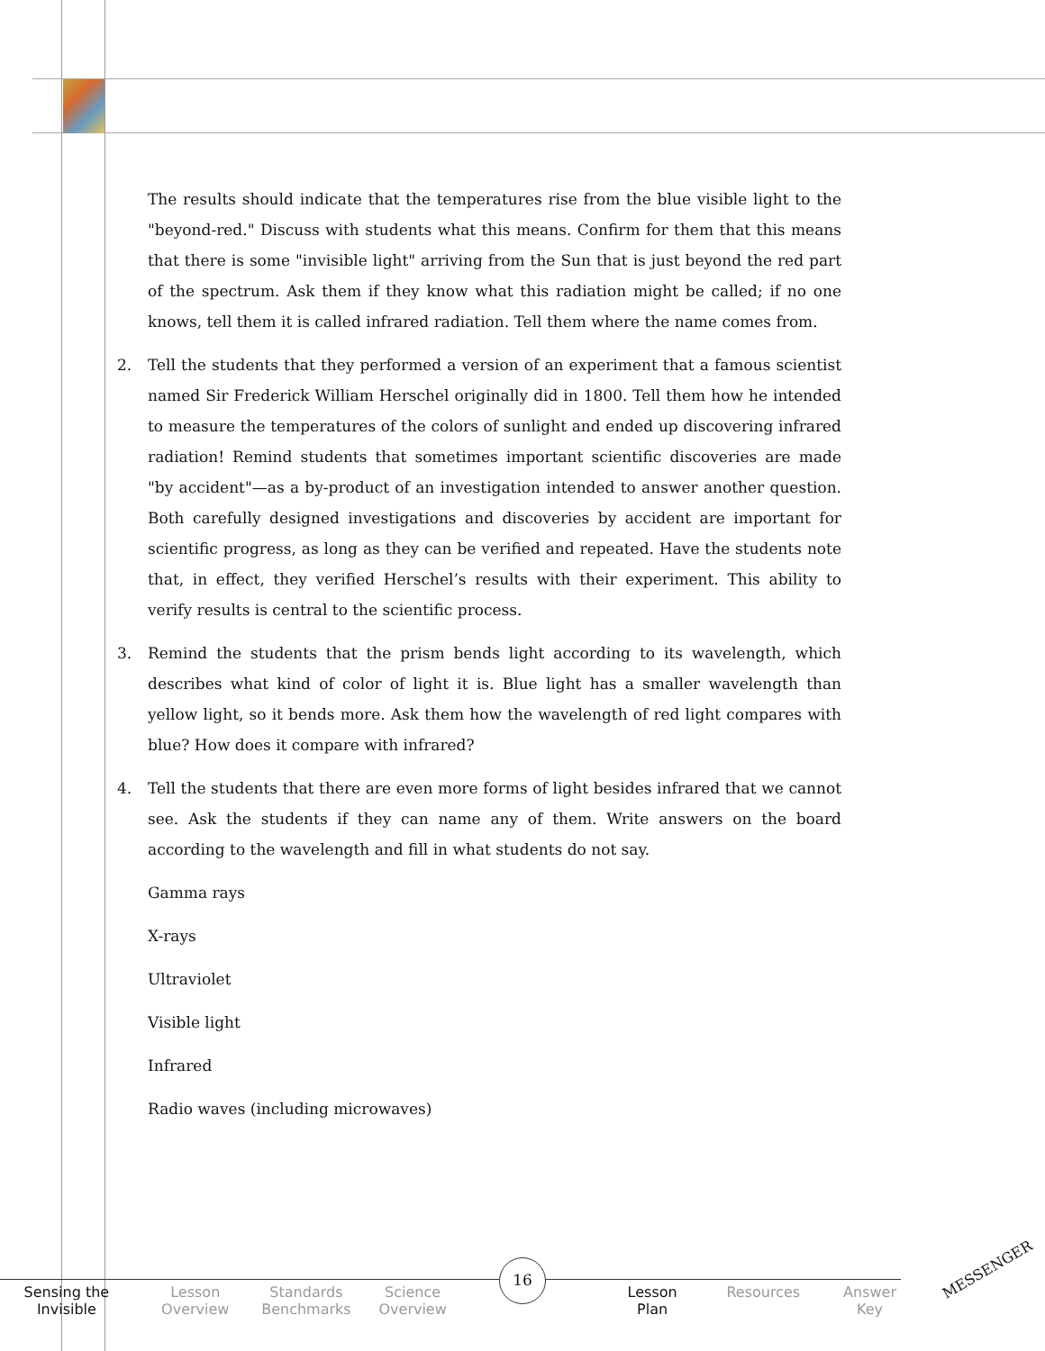The results should indicate that the temperatures rise from the blue visible light to the "beyond-red." Discuss with students what this means. Confirm for them that this means that there is some "invisible light" arriving from the Sun that is just beyond the red part of the spectrum. Ask them if they know what this radiation might be called; if no one knows, tell them it is called infrared radiation. Tell them where the name comes from.
2. Tell the students that they performed a version of an experiment that a famous scientist named Sir Frederick William Herschel originally did in 1800. Tell them how he intended to measure the temperatures of the colors of sunlight and ended up discovering infrared radiation! Remind students that sometimes important scientific discoveries are made "by accident"—as a by-product of an investigation intended to answer another question. Both carefully designed investigations and discoveries by accident are important for scientific progress, as long as they can be verified and repeated. Have the students note that, in effect, they verified Herschel’s results with their experiment. This ability to verify results is central to the scientific process.
3. Remind the students that the prism bends light according to its wavelength, which describes what kind of color of light it is. Blue light has a smaller wavelength than yellow light, so it bends more. Ask them how the wavelength of red light compares with blue? How does it compare with infrared?
4. Tell the students that there are even more forms of light besides infrared that we cannot see. Ask the students if they can name any of them. Write answers on the board according to the wavelength and fill in what students do not say.
Gamma rays
X-rays
Ultraviolet
Visible light
Infrared
Radio waves (including microwaves)
Sensing the
Invisible
Lesson
Overview
Standards
Benchmarks
Science
Overview
Lesson
Plan
Resources Answer
Key
16 MESSENGER